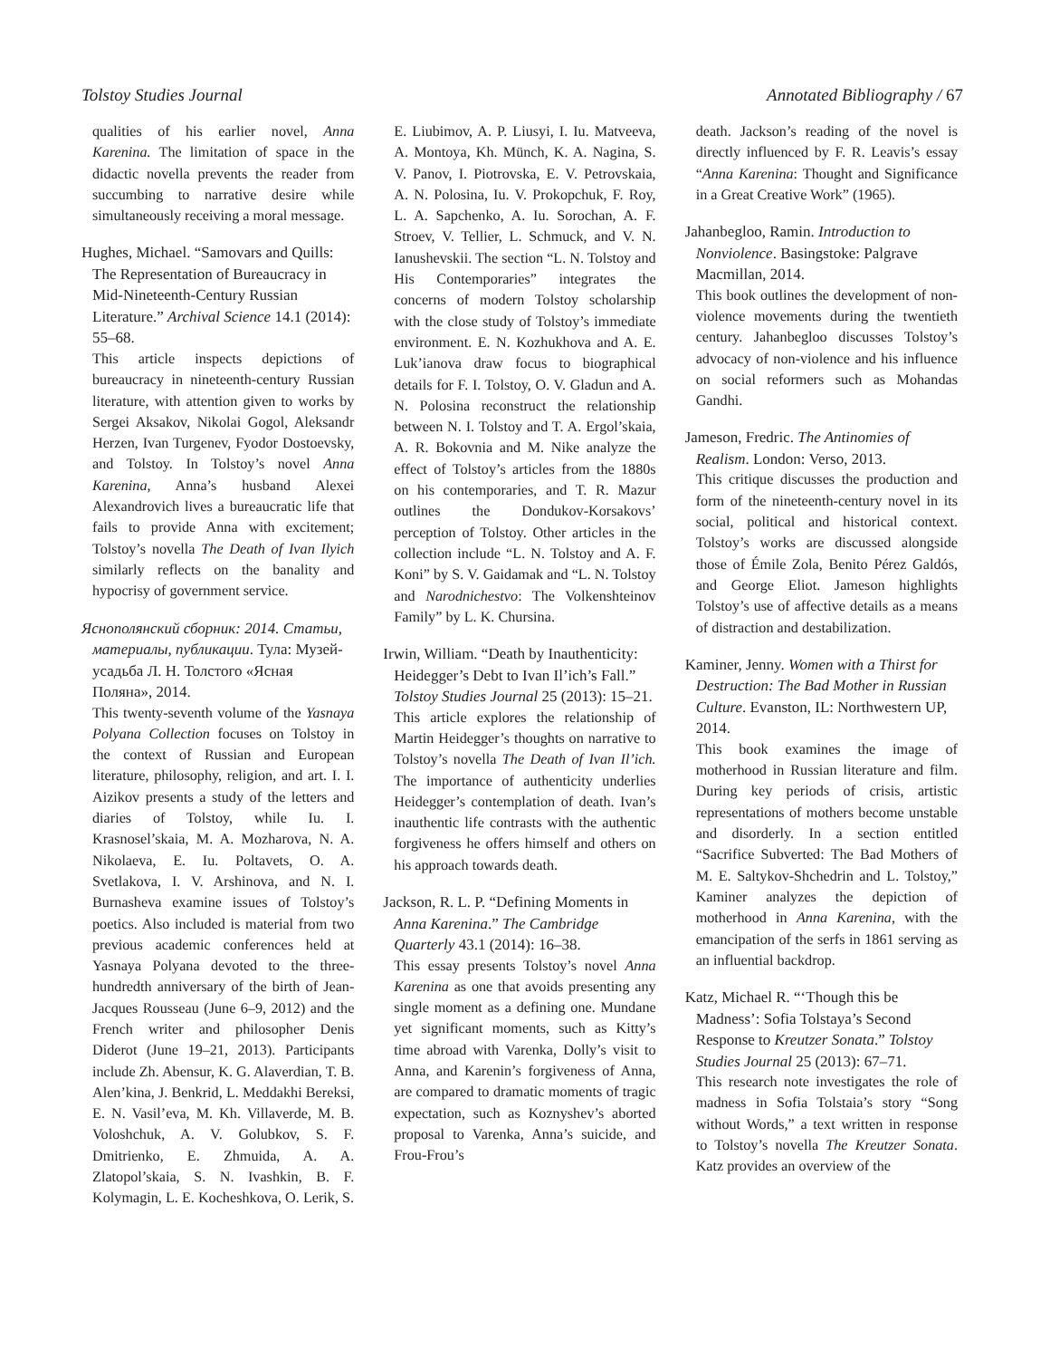Tolstoy Studies Journal Annotated Bibliography / 67
qualities of his earlier novel, Anna Karenina. The limitation of space in the didactic novella prevents the reader from succumbing to narrative desire while simultaneously receiving a moral message.
Hughes, Michael. “Samovars and Quills: The Representation of Bureaucracy in Mid-Nineteenth-Century Russian Literature.” Archival Science 14.1 (2014): 55–68.
This article inspects depictions of bureaucracy in nineteenth-century Russian literature, with attention given to works by Sergei Aksakov, Nikolai Gogol, Aleksandr Herzen, Ivan Turgenev, Fyodor Dostoevsky, and Tolstoy. In Tolstoy’s novel Anna Karenina, Anna’s husband Alexei Alexandrovich lives a bureaucratic life that fails to provide Anna with excitement; Tolstoy’s novella The Death of Ivan Ilyich similarly reflects on the banality and hypocrisy of government service.
Яснополянский сборник: 2014. Статьи, материалы, публикации. Тула: Музей-усадьба Л. Н. Толстого «Ясная Поляна», 2014.
This twenty-seventh volume of the Yasnaya Polyana Collection focuses on Tolstoy in the context of Russian and European literature, philosophy, religion, and art. I. I. Aizikov presents a study of the letters and diaries of Tolstoy, while Iu. I. Krasnosel’skaia, M. A. Mozharova, N. A. Nikolaeva, E. Iu. Poltavets, O. A. Svetlakova, I. V. Arshinova, and N. I. Burnasheva examine issues of Tolstoy’s poetics. Also included is material from two previous academic conferences held at Yasnaya Polyana devoted to the three-hundredth anniversary of the birth of Jean-Jacques Rousseau (June 6–9, 2012) and the French writer and philosopher Denis Diderot (June 19–21, 2013). Participants include Zh. Abensur, K. G. Alaverdian, T. B. Alen’kina, J. Benkrid, L. Meddakhi Bereksi, E. N. Vasil’eva, M. Kh. Villaverde, M. B. Voloshchuk, A. V. Golubkov, S. F. Dmitrienko, E. Zhmuida, A. A. Zlatopol’skaia, S. N. Ivashkin, B. F. Kolymagin, L. E. Kocheshkova, O. Lerik, S.
E. Liubimov, A. P. Liusyi, I. Iu. Matveeva, A. Montoya, Kh. Münch, K. A. Nagina, S. V. Panov, I. Piotrovska, E. V. Petrovskaia, A. N. Polosina, Iu. V. Prokopchuk, F. Roy, L. A. Sapchenko, A. Iu. Sorochan, A. F. Stroev, V. Tellier, L. Schmuck, and V. N. Ianushevskii. The section “L. N. Tolstoy and His Contemporaries” integrates the concerns of modern Tolstoy scholarship with the close study of Tolstoy’s immediate environment. E. N. Kozhukhova and A. E. Luk’ianova draw focus to biographical details for F. I. Tolstoy, O. V. Gladun and A. N. Polosina reconstruct the relationship between N. I. Tolstoy and T. A. Ergol’skaia, A. R. Bokovnia and M. Nike analyze the effect of Tolstoy’s articles from the 1880s on his contemporaries, and T. R. Mazur outlines the Dondukov-Korsakovs’ perception of Tolstoy. Other articles in the collection include “L. N. Tolstoy and A. F. Koni” by S. V. Gaidamak and “L. N. Tolstoy and Narodnichestvo: The Volkenshteinov Family” by L. K. Chursina.
Irwin, William. “Death by Inauthenticity: Heidegger’s Debt to Ivan Il’ich’s Fall.” Tolstoy Studies Journal 25 (2013): 15–21.
This article explores the relationship of Martin Heidegger’s thoughts on narrative to Tolstoy’s novella The Death of Ivan Il’ich. The importance of authenticity underlies Heidegger’s contemplation of death. Ivan’s inauthentic life contrasts with the authentic forgiveness he offers himself and others on his approach towards death.
Jackson, R. L. P. “Defining Moments in Anna Karenina.” The Cambridge Quarterly 43.1 (2014): 16–38.
This essay presents Tolstoy’s novel Anna Karenina as one that avoids presenting any single moment as a defining one. Mundane yet significant moments, such as Kitty’s time abroad with Varenka, Dolly’s visit to Anna, and Karenin’s forgiveness of Anna, are compared to dramatic moments of tragic expectation, such as Koznyshev’s aborted proposal to Varenka, Anna’s suicide, and Frou-Frou’s
death. Jackson’s reading of the novel is directly influenced by F. R. Leavis’s essay “Anna Karenina: Thought and Significance in a Great Creative Work” (1965).
Jahanbegloo, Ramin. Introduction to Nonviolence. Basingstoke: Palgrave Macmillan, 2014.
This book outlines the development of non-violence movements during the twentieth century. Jahanbegloo discusses Tolstoy’s advocacy of non-violence and his influence on social reformers such as Mohandas Gandhi.
Jameson, Fredric. The Antinomies of Realism. London: Verso, 2013.
This critique discusses the production and form of the nineteenth-century novel in its social, political and historical context. Tolstoy’s works are discussed alongside those of Émile Zola, Benito Pérez Galdós, and George Eliot. Jameson highlights Tolstoy’s use of affective details as a means of distraction and destabilization.
Kaminer, Jenny. Women with a Thirst for Destruction: The Bad Mother in Russian Culture. Evanston, IL: Northwestern UP, 2014.
This book examines the image of motherhood in Russian literature and film. During key periods of crisis, artistic representations of mothers become unstable and disorderly. In a section entitled “Sacrifice Subverted: The Bad Mothers of M. E. Saltykov-Shchedrin and L. Tolstoy,” Kaminer analyzes the depiction of motherhood in Anna Karenina, with the emancipation of the serfs in 1861 serving as an influential backdrop.
Katz, Michael R. “‘Though this be Madness’: Sofia Tolstaya’s Second Response to Kreutzer Sonata.” Tolstoy Studies Journal 25 (2013): 67–71.
This research note investigates the role of madness in Sofia Tolstaia’s story “Song without Words,” a text written in response to Tolstoy’s novella The Kreutzer Sonata. Katz provides an overview of the